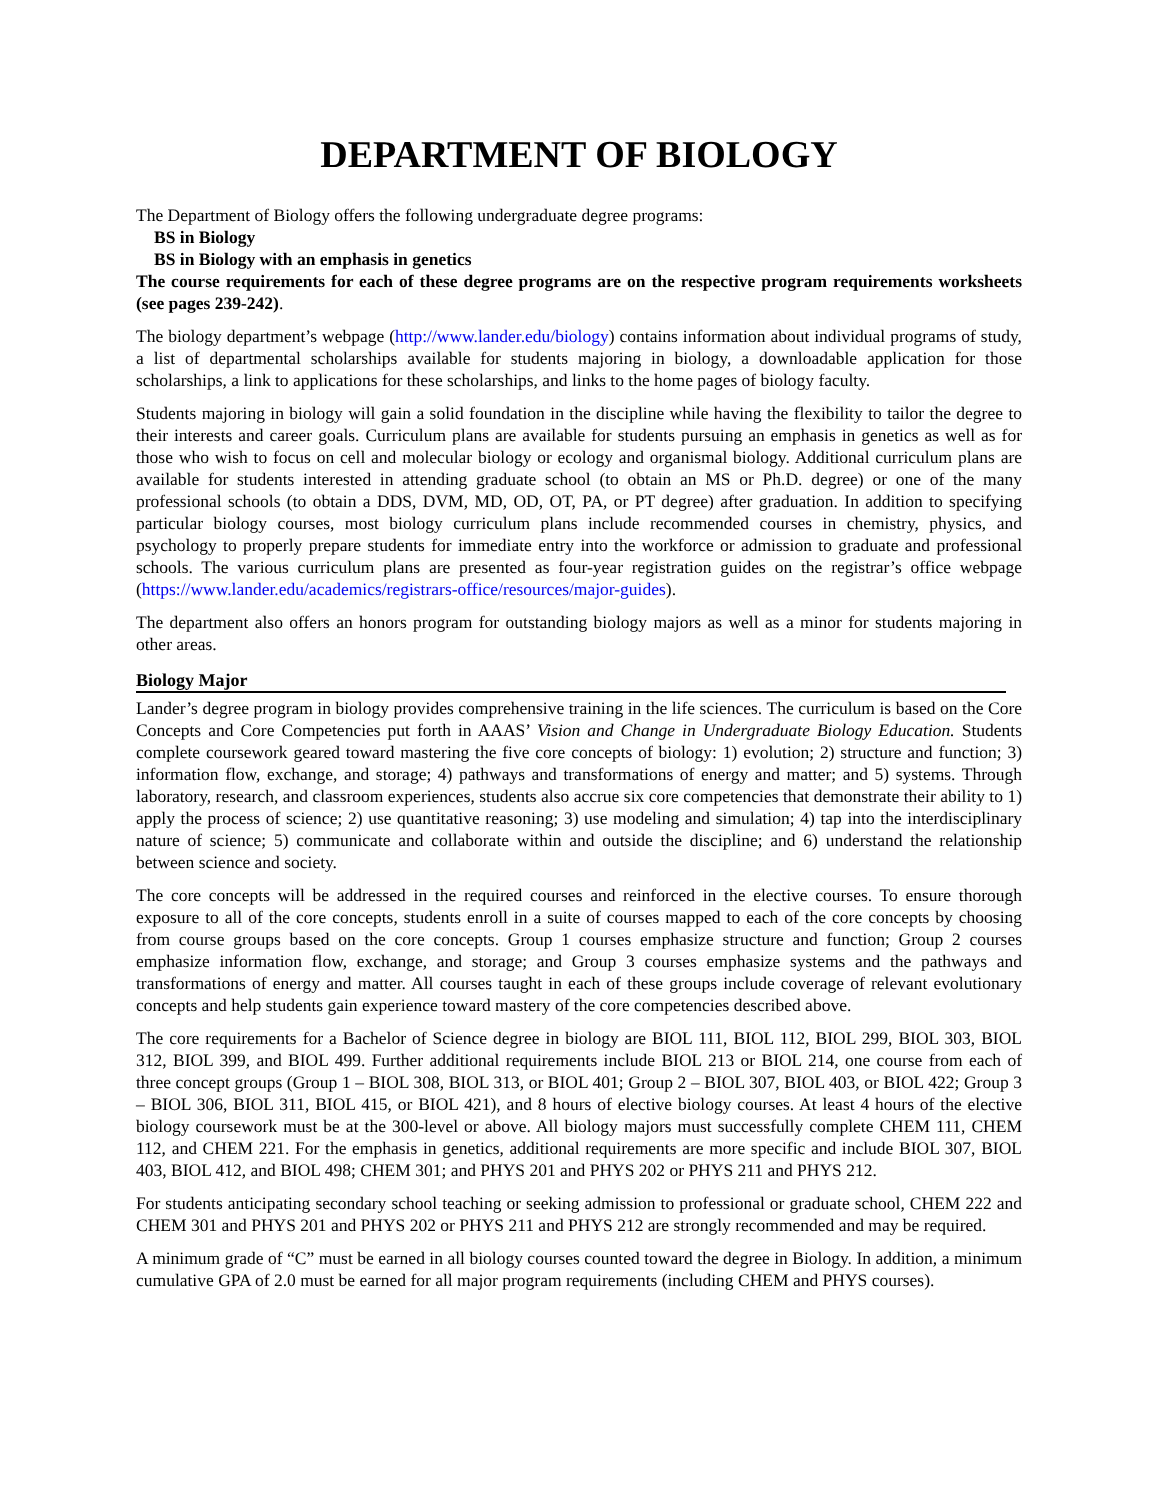DEPARTMENT OF BIOLOGY
The Department of Biology offers the following undergraduate degree programs:
BS in Biology
BS in Biology with an emphasis in genetics
The course requirements for each of these degree programs are on the respective program requirements worksheets (see pages 239-242).
The biology department’s webpage (http://www.lander.edu/biology) contains information about individual programs of study, a list of departmental scholarships available for students majoring in biology, a downloadable application for those scholarships, a link to applications for these scholarships, and links to the home pages of biology faculty.
Students majoring in biology will gain a solid foundation in the discipline while having the flexibility to tailor the degree to their interests and career goals. Curriculum plans are available for students pursuing an emphasis in genetics as well as for those who wish to focus on cell and molecular biology or ecology and organismal biology. Additional curriculum plans are available for students interested in attending graduate school (to obtain an MS or Ph.D. degree) or one of the many professional schools (to obtain a DDS, DVM, MD, OD, OT, PA, or PT degree) after graduation. In addition to specifying particular biology courses, most biology curriculum plans include recommended courses in chemistry, physics, and psychology to properly prepare students for immediate entry into the workforce or admission to graduate and professional schools. The various curriculum plans are presented as four-year registration guides on the registrar’s office webpage (https://www.lander.edu/academics/registrars-office/resources/major-guides).
The department also offers an honors program for outstanding biology majors as well as a minor for students majoring in other areas.
Biology Major
Lander’s degree program in biology provides comprehensive training in the life sciences. The curriculum is based on the Core Concepts and Core Competencies put forth in AAAS’ Vision and Change in Undergraduate Biology Education. Students complete coursework geared toward mastering the five core concepts of biology: 1) evolution; 2) structure and function; 3) information flow, exchange, and storage; 4) pathways and transformations of energy and matter; and 5) systems. Through laboratory, research, and classroom experiences, students also accrue six core competencies that demonstrate their ability to 1) apply the process of science; 2) use quantitative reasoning; 3) use modeling and simulation; 4) tap into the interdisciplinary nature of science; 5) communicate and collaborate within and outside the discipline; and 6) understand the relationship between science and society.
The core concepts will be addressed in the required courses and reinforced in the elective courses. To ensure thorough exposure to all of the core concepts, students enroll in a suite of courses mapped to each of the core concepts by choosing from course groups based on the core concepts. Group 1 courses emphasize structure and function; Group 2 courses emphasize information flow, exchange, and storage; and Group 3 courses emphasize systems and the pathways and transformations of energy and matter. All courses taught in each of these groups include coverage of relevant evolutionary concepts and help students gain experience toward mastery of the core competencies described above.
The core requirements for a Bachelor of Science degree in biology are BIOL 111, BIOL 112, BIOL 299, BIOL 303, BIOL 312, BIOL 399, and BIOL 499. Further additional requirements include BIOL 213 or BIOL 214, one course from each of three concept groups (Group 1 – BIOL 308, BIOL 313, or BIOL 401; Group 2 – BIOL 307, BIOL 403, or BIOL 422; Group 3 – BIOL 306, BIOL 311, BIOL 415, or BIOL 421), and 8 hours of elective biology courses. At least 4 hours of the elective biology coursework must be at the 300-level or above. All biology majors must successfully complete CHEM 111, CHEM 112, and CHEM 221. For the emphasis in genetics, additional requirements are more specific and include BIOL 307, BIOL 403, BIOL 412, and BIOL 498; CHEM 301; and PHYS 201 and PHYS 202 or PHYS 211 and PHYS 212.
For students anticipating secondary school teaching or seeking admission to professional or graduate school, CHEM 222 and CHEM 301 and PHYS 201 and PHYS 202 or PHYS 211 and PHYS 212 are strongly recommended and may be required.
A minimum grade of “C” must be earned in all biology courses counted toward the degree in Biology. In addition, a minimum cumulative GPA of 2.0 must be earned for all major program requirements (including CHEM and PHYS courses).